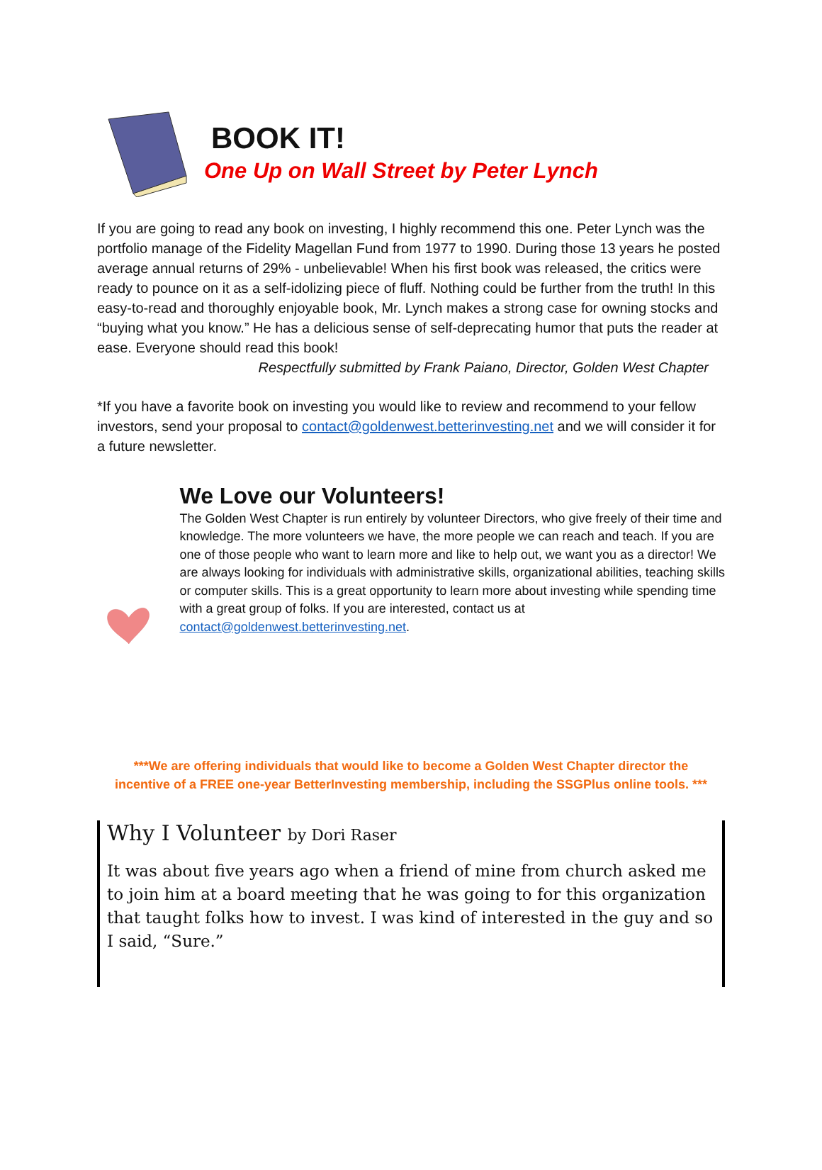BOOK IT!
One Up on Wall Street by Peter Lynch
If you are going to read any book on investing, I highly recommend this one. Peter Lynch was the portfolio manage of the Fidelity Magellan Fund from 1977 to 1990. During those 13 years he posted average annual returns of 29% - unbelievable! When his first book was released, the critics were ready to pounce on it as a self-idolizing piece of fluff. Nothing could be further from the truth! In this easy-to-read and thoroughly enjoyable book, Mr. Lynch makes a strong case for owning stocks and “buying what you know.” He has a delicious sense of self-deprecating humor that puts the reader at ease. Everyone should read this book!
Respectfully submitted by Frank Paiano, Director, Golden West Chapter
*If you have a favorite book on investing you would like to review and recommend to your fellow investors, send your proposal to contact@goldenwest.betterinvesting.net and we will consider it for a future newsletter.
We Love our Volunteers!
The Golden West Chapter is run entirely by volunteer Directors, who give freely of their time and knowledge. The more volunteers we have, the more people we can reach and teach. If you are one of those people who want to learn more and like to help out, we want you as a director! We are always looking for individuals with administrative skills, organizational abilities, teaching skills or computer skills. This is a great opportunity to learn more about investing while spending time with a great group of folks. If you are interested, contact us at contact@goldenwest.betterinvesting.net.
***We are offering individuals that would like to become a Golden West Chapter director the incentive of a FREE one-year BetterInvesting membership, including the SSGPlus online tools. ***
Why I Volunteer by Dori Raser
It was about five years ago when a friend of mine from church asked me to join him at a board meeting that he was going to for this organization that taught folks how to invest. I was kind of interested in the guy and so I said, “Sure.”